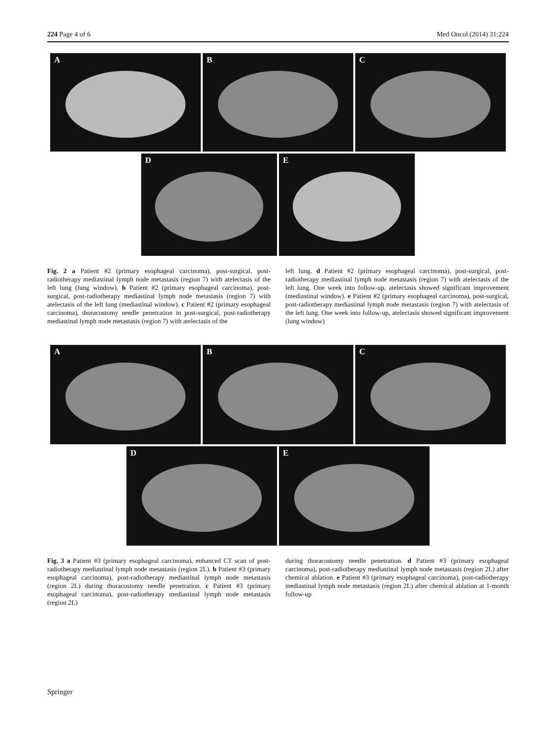224 Page 4 of 6 Med Oncol (2014) 31:224
A
B
C
D
E
Fig. 2 a Patient #2 (primary esophageal carcinoma), post-surgical, post-radiotherapy mediastinal lymph node metastasis (region 7) with atelectasis of the left lung (lung window). b Patient #2 (primary esophageal carcinoma), post-surgical, post-radiotherapy mediastinal lymph node metastasis (region 7) with atelectasis of the left lung (mediastinal window). c Patient #2 (primary esophageal carcinoma), thoracostomy needle penetration in post-surgical, post-radiotherapy mediastinal lymph node metastasis (region 7) with atelectasis of the
left lung. d Patient #2 (primary esophageal carcinoma), post-surgical, post-radiotherapy mediastinal lymph node metastasis (region 7) with atelectasis of the left lung. One week into follow-up, atelectasis showed significant improvement (mediastinal window). e Patient #2 (primary esophageal carcinoma), post-surgical, post-radiotherapy mediastinal lymph node metastasis (region 7) with atelectasis of the left lung. One week into follow-up, atelectasis showed significant improvement (lung window)
A
B
C
D
E
Fig. 3 a Patient #3 (primary esophageal carcinoma), enhanced CT scan of post-radiotherapy mediastinal lymph node metastasis (region 2L). b Patient #3 (primary esophageal carcinoma), post-radiotherapy mediastinal lymph node metastasis (region 2L) during thoracostomy needle penetration. c Patient #3 (primary esophageal carcinoma), post-radiotherapy mediastinal lymph node metastasis (region 2L)
during thoracostomy needle penetration. d Patient #3 (primary esophageal carcinoma), post-radiotherapy mediastinal lymph node metastasis (region 2L) after chemical ablation. e Patient #3 (primary esophageal carcinoma), post-radiotherapy mediastinal lymph node metastasis (region 2L) after chemical ablation at 1-month follow-up
Springer